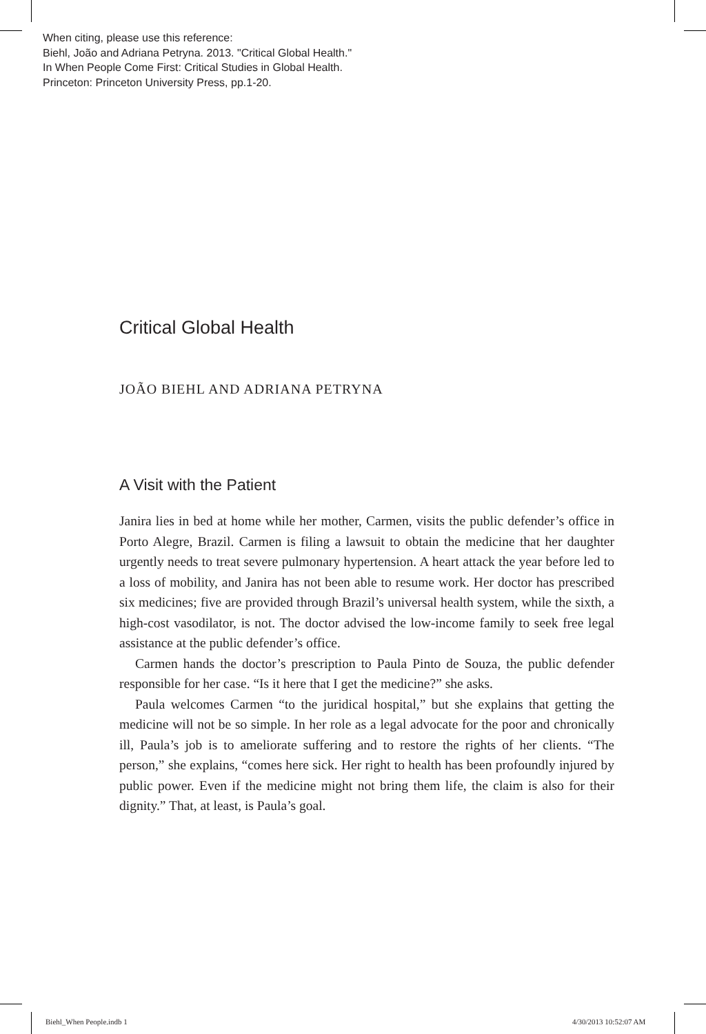When citing, please use this reference:
Biehl, João and Adriana Petryna. 2013. "Critical Global Health."
In When People Come First: Critical Studies in Global Health.
Princeton: Princeton University Press, pp.1-20.
Critical Global Health
JOÃO BIEHL AND ADRIANA PETRYNA
A Visit with the Patient
Janira lies in bed at home while her mother, Carmen, visits the public defender’s office in Porto Alegre, Brazil. Carmen is filing a lawsuit to obtain the medicine that her daughter urgently needs to treat severe pulmonary hypertension. A heart attack the year before led to a loss of mobility, and Janira has not been able to resume work. Her doctor has prescribed six medicines; five are provided through Brazil’s universal health system, while the sixth, a high-cost vasodilator, is not. The doctor advised the low-income family to seek free legal assistance at the public defender’s office.
Carmen hands the doctor’s prescription to Paula Pinto de Souza, the public defender responsible for her case. “Is it here that I get the medicine?” she asks.
Paula welcomes Carmen “to the juridical hospital,” but she explains that getting the medicine will not be so simple. In her role as a legal advocate for the poor and chronically ill, Paula’s job is to ameliorate suffering and to restore the rights of her clients. “The person,” she explains, “comes here sick. Her right to health has been profoundly injured by public power. Even if the medicine might not bring them life, the claim is also for their dignity.” That, at least, is Paula’s goal.
Biehl_When People.indb 1 4/30/2013 10:52:07 AM